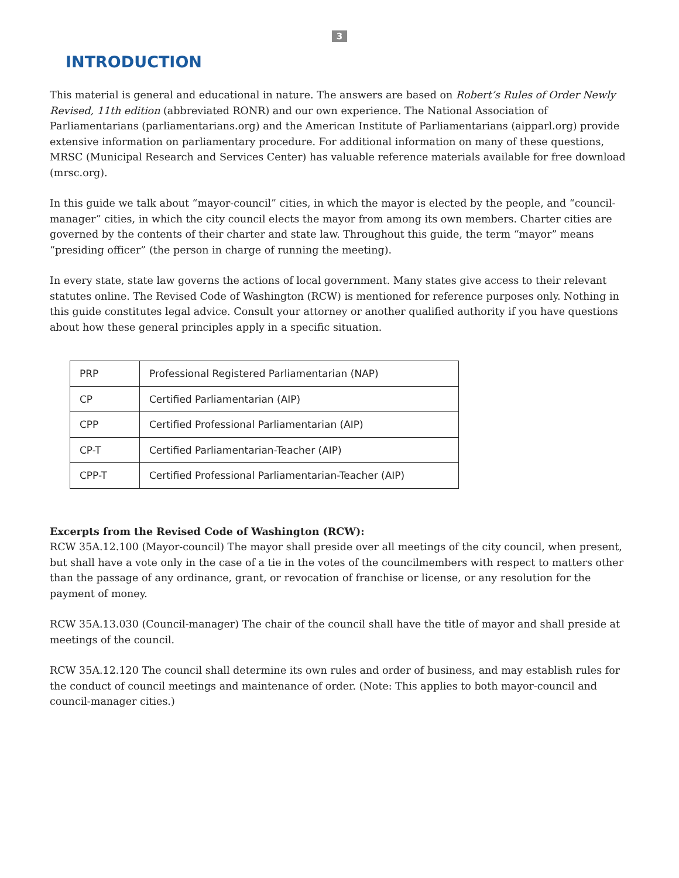3
INTRODUCTION
This material is general and educational in nature. The answers are based on Robert’s Rules of Order Newly Revised, 11th edition (abbreviated RONR) and our own experience. The National Association of Parliamentarians (parliamentarians.org) and the American Institute of Parliamentarians (aipparl.org) provide extensive information on parliamentary procedure. For additional information on many of these questions, MRSC (Municipal Research and Services Center) has valuable reference materials available for free download (mrsc.org).
In this guide we talk about “mayor-council” cities, in which the mayor is elected by the people, and “council-manager” cities, in which the city council elects the mayor from among its own members. Charter cities are governed by the contents of their charter and state law. Throughout this guide, the term “mayor” means “presiding officer” (the person in charge of running the meeting).
In every state, state law governs the actions of local government. Many states give access to their relevant statutes online. The Revised Code of Washington (RCW) is mentioned for reference purposes only. Nothing in this guide constitutes legal advice. Consult your attorney or another qualified authority if you have questions about how these general principles apply in a specific situation.
| PRP | Professional Registered Parliamentarian (NAP) |
| CP | Certified Parliamentarian (AIP) |
| CPP | Certified Professional Parliamentarian (AIP) |
| CP-T | Certified Parliamentarian-Teacher (AIP) |
| CPP-T | Certified Professional Parliamentarian-Teacher (AIP) |
Excerpts from the Revised Code of Washington (RCW):
RCW 35A.12.100 (Mayor-council) The mayor shall preside over all meetings of the city council, when present, but shall have a vote only in the case of a tie in the votes of the councilmembers with respect to matters other than the passage of any ordinance, grant, or revocation of franchise or license, or any resolution for the payment of money.
RCW 35A.13.030 (Council-manager) The chair of the council shall have the title of mayor and shall preside at meetings of the council.
RCW 35A.12.120 The council shall determine its own rules and order of business, and may establish rules for the conduct of council meetings and maintenance of order. (Note: This applies to both mayor-council and council-manager cities.)